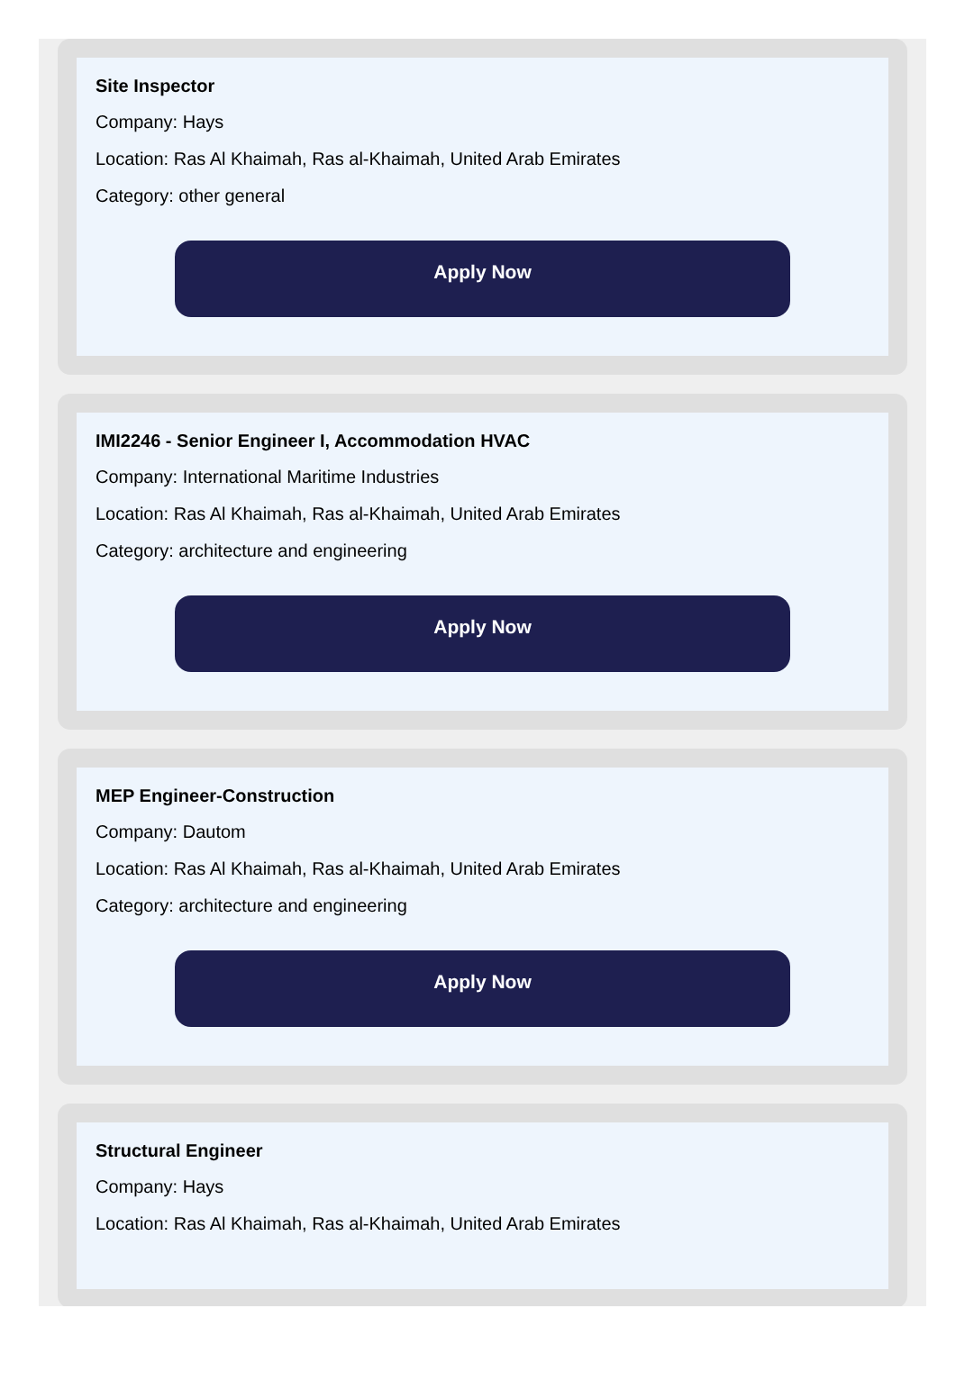Site Inspector
Company: Hays
Location: Ras Al Khaimah, Ras al-Khaimah, United Arab Emirates
Category: other general
Apply Now
IMI2246 - Senior Engineer I, Accommodation HVAC
Company: International Maritime Industries
Location: Ras Al Khaimah, Ras al-Khaimah, United Arab Emirates
Category: architecture and engineering
Apply Now
MEP Engineer-Construction
Company: Dautom
Location: Ras Al Khaimah, Ras al-Khaimah, United Arab Emirates
Category: architecture and engineering
Apply Now
Structural Engineer
Company: Hays
Location: Ras Al Khaimah, Ras al-Khaimah, United Arab Emirates